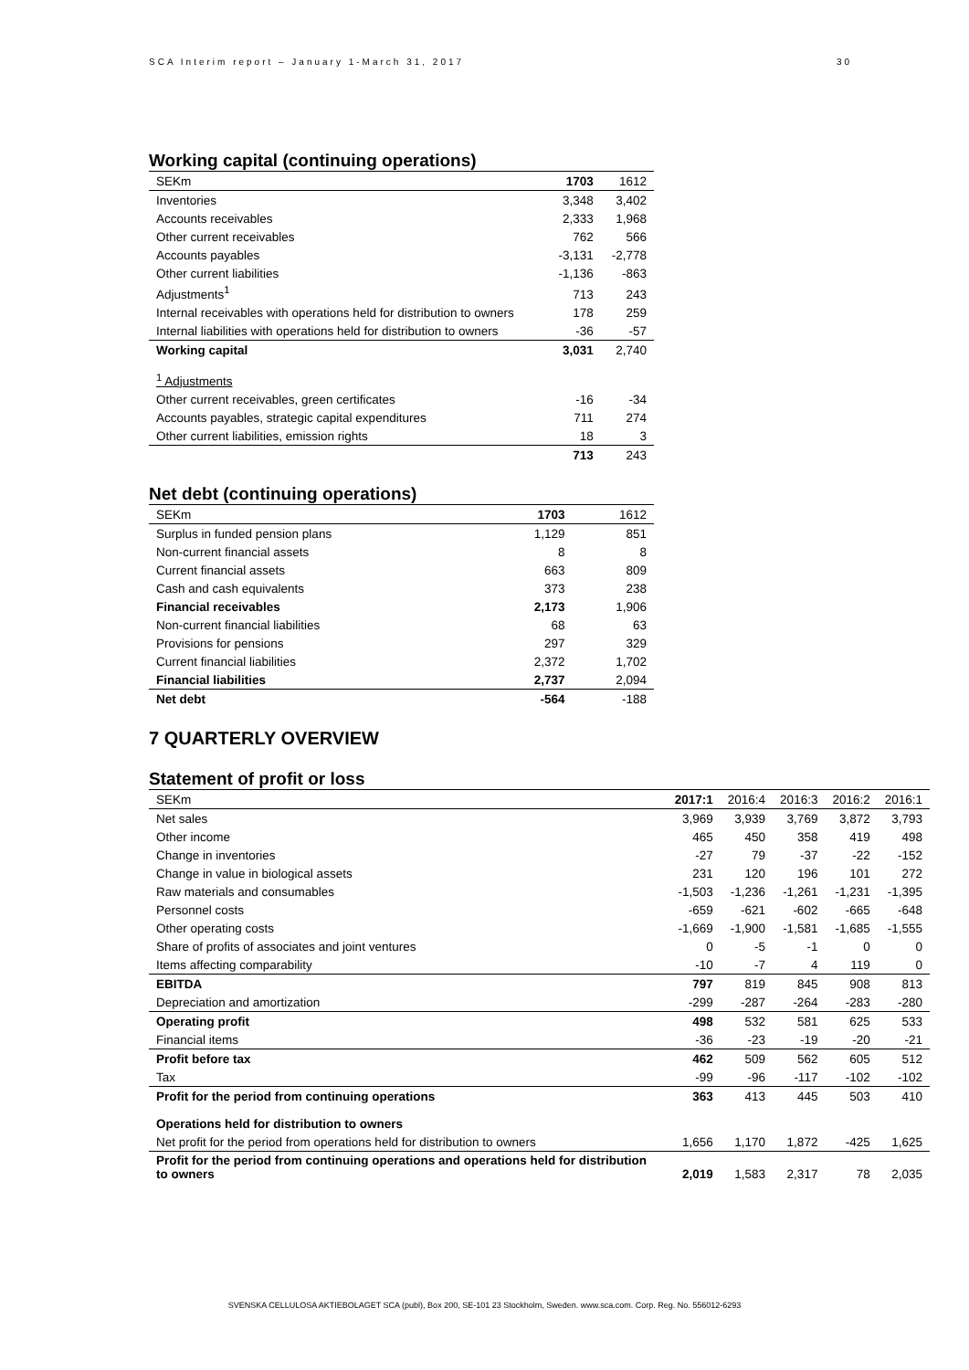SCA Interim report – January 1-March 31, 2017 30
Working capital (continuing operations)
| SEKm | 1703 | 1612 |
| --- | --- | --- |
| Inventories | 3,348 | 3,402 |
| Accounts receivables | 2,333 | 1,968 |
| Other current receivables | 762 | 566 |
| Accounts payables | -3,131 | -2,778 |
| Other current liabilities | -1,136 | -863 |
| Adjustments<sup>1</sup> | 713 | 243 |
| Internal receivables with operations held for distribution to owners | 178 | 259 |
| Internal liabilities with operations held for distribution to owners | -36 | -57 |
| Working capital | 3,031 | 2,740 |
| <sup>1</sup> Adjustments | | |
| Other current receivables, green certificates | -16 | -34 |
| Accounts payables, strategic capital expenditures | 711 | 274 |
| Other current liabilities, emission rights | 18 | 3 |
| | 713 | 243 |
Net debt (continuing operations)
| SEKm | 1703 | 1612 |
| --- | --- | --- |
| Surplus in funded pension plans | 1,129 | 851 |
| Non-current financial assets | 8 | 8 |
| Current financial assets | 663 | 809 |
| Cash and cash equivalents | 373 | 238 |
| Financial receivables | 2,173 | 1,906 |
| Non-current financial liabilities | 68 | 63 |
| Provisions for pensions | 297 | 329 |
| Current financial liabilities | 2,372 | 1,702 |
| Financial liabilities | 2,737 | 2,094 |
| Net debt | -564 | -188 |
7 QUARTERLY OVERVIEW
Statement of profit or loss
| SEKm | 2017:1 | 2016:4 | 2016:3 | 2016:2 | 2016:1 |
| --- | --- | --- | --- | --- | --- |
| Net sales | 3,969 | 3,939 | 3,769 | 3,872 | 3,793 |
| Other income | 465 | 450 | 358 | 419 | 498 |
| Change in inventories | -27 | 79 | -37 | -22 | -152 |
| Change in value in biological assets | 231 | 120 | 196 | 101 | 272 |
| Raw materials and consumables | -1,503 | -1,236 | -1,261 | -1,231 | -1,395 |
| Personnel costs | -659 | -621 | -602 | -665 | -648 |
| Other operating costs | -1,669 | -1,900 | -1,581 | -1,685 | -1,555 |
| Share of profits of associates and joint ventures | 0 | -5 | -1 | 0 | 0 |
| Items affecting comparability | -10 | -7 | 4 | 119 | 0 |
| EBITDA | 797 | 819 | 845 | 908 | 813 |
| Depreciation and amortization | -299 | -287 | -264 | -283 | -280 |
| Operating profit | 498 | 532 | 581 | 625 | 533 |
| Financial items | -36 | -23 | -19 | -20 | -21 |
| Profit before tax | 462 | 509 | 562 | 605 | 512 |
| Tax | -99 | -96 | -117 | -102 | -102 |
| Profit for the period from continuing operations | 363 | 413 | 445 | 503 | 410 |
| Operations held for distribution to owners | | | | | |
| Net profit for the period from operations held for distribution to owners | 1,656 | 1,170 | 1,872 | -425 | 1,625 |
| Profit for the period from continuing operations and operations held for distribution to owners | 2,019 | 1,583 | 2,317 | 78 | 2,035 |
SVENSKA CELLULOSA AKTIEBOLAGET SCA (publ), Box 200, SE-101 23 Stockholm, Sweden. www.sca.com. Corp. Reg. No. 556012-6293